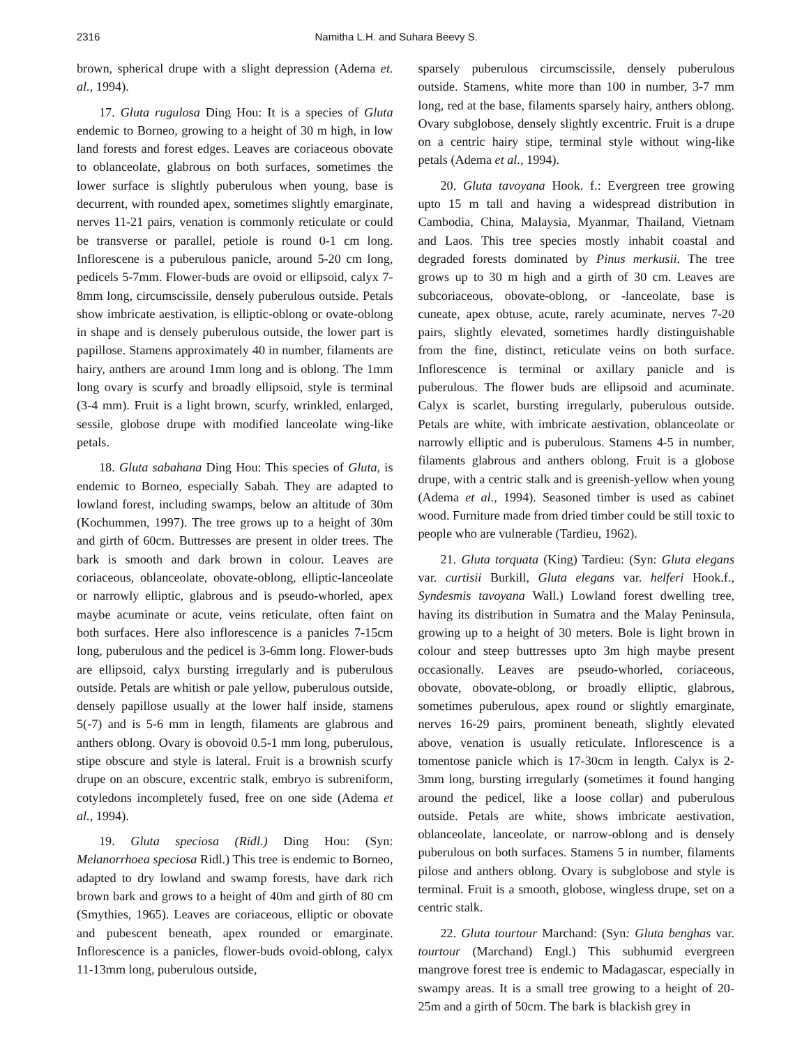2316 Namitha L.H. and Suhara Beevy S.
brown, spherical drupe with a slight depression (Adema et. al., 1994).
17. Gluta rugulosa Ding Hou: It is a species of Gluta endemic to Borneo, growing to a height of 30 m high, in low land forests and forest edges. Leaves are coriaceous obovate to oblanceolate, glabrous on both surfaces, sometimes the lower surface is slightly puberulous when young, base is decurrent, with rounded apex, sometimes slightly emarginate, nerves 11-21 pairs, venation is commonly reticulate or could be transverse or parallel, petiole is round 0-1 cm long. Inflorescene is a puberulous panicle, around 5-20 cm long, pedicels 5-7mm. Flower-buds are ovoid or ellipsoid, calyx 7-8mm long, circumscissile, densely puberulous outside. Petals show imbricate aestivation, is elliptic-oblong or ovate-oblong in shape and is densely puberulous outside, the lower part is papillose. Stamens approximately 40 in number, filaments are hairy, anthers are around 1mm long and is oblong. The 1mm long ovary is scurfy and broadly ellipsoid, style is terminal (3-4 mm). Fruit is a light brown, scurfy, wrinkled, enlarged, sessile, globose drupe with modified lanceolate wing-like petals.
18. Gluta sabahana Ding Hou: This species of Gluta, is endemic to Borneo, especially Sabah. They are adapted to lowland forest, including swamps, below an altitude of 30m (Kochummen, 1997). The tree grows up to a height of 30m and girth of 60cm. Buttresses are present in older trees. The bark is smooth and dark brown in colour. Leaves are coriaceous, oblanceolate, obovate-oblong, elliptic-lanceolate or narrowly elliptic, glabrous and is pseudo-whorled, apex maybe acuminate or acute, veins reticulate, often faint on both surfaces. Here also inflorescence is a panicles 7-15cm long, puberulous and the pedicel is 3-6mm long. Flower-buds are ellipsoid, calyx bursting irregularly and is puberulous outside. Petals are whitish or pale yellow, puberulous outside, densely papillose usually at the lower half inside, stamens 5(-7) and is 5-6 mm in length, filaments are glabrous and anthers oblong. Ovary is obovoid 0.5-1 mm long, puberulous, stipe obscure and style is lateral. Fruit is a brownish scurfy drupe on an obscure, excentric stalk, embryo is subreniform, cotyledons incompletely fused, free on one side (Adema et al., 1994).
19. Gluta speciosa (Ridl.) Ding Hou: (Syn: Melanorrhoea speciosa Ridl.) This tree is endemic to Borneo, adapted to dry lowland and swamp forests, have dark rich brown bark and grows to a height of 40m and girth of 80 cm (Smythies, 1965). Leaves are coriaceous, elliptic or obovate and pubescent beneath, apex rounded or emarginate. Inflorescence is a panicles, flower-buds ovoid-oblong, calyx 11-13mm long, puberulous outside,
sparsely puberulous circumscissile, densely puberulous outside. Stamens, white more than 100 in number, 3-7 mm long, red at the base, filaments sparsely hairy, anthers oblong. Ovary subglobose, densely slightly excentric. Fruit is a drupe on a centric hairy stipe, terminal style without wing-like petals (Adema et al., 1994).
20. Gluta tavoyana Hook. f.: Evergreen tree growing upto 15 m tall and having a widespread distribution in Cambodia, China, Malaysia, Myanmar, Thailand, Vietnam and Laos. This tree species mostly inhabit coastal and degraded forests dominated by Pinus merkusii. The tree grows up to 30 m high and a girth of 30 cm. Leaves are subcoriaceous, obovate-oblong, or -lanceolate, base is cuneate, apex obtuse, acute, rarely acuminate, nerves 7-20 pairs, slightly elevated, sometimes hardly distinguishable from the fine, distinct, reticulate veins on both surface. Inflorescence is terminal or axillary panicle and is puberulous. The flower buds are ellipsoid and acuminate. Calyx is scarlet, bursting irregularly, puberulous outside. Petals are white, with imbricate aestivation, oblanceolate or narrowly elliptic and is puberulous. Stamens 4-5 in number, filaments glabrous and anthers oblong. Fruit is a globose drupe, with a centric stalk and is greenish-yellow when young (Adema et al., 1994). Seasoned timber is used as cabinet wood. Furniture made from dried timber could be still toxic to people who are vulnerable (Tardieu, 1962).
21. Gluta torquata (King) Tardieu: (Syn: Gluta elegans var. curtisii Burkill, Gluta elegans var. helferi Hook.f., Syndesmis tavoyana Wall.) Lowland forest dwelling tree, having its distribution in Sumatra and the Malay Peninsula, growing up to a height of 30 meters. Bole is light brown in colour and steep buttresses upto 3m high maybe present occasionally. Leaves are pseudo-whorled, coriaceous, obovate, obovate-oblong, or broadly elliptic, glabrous, sometimes puberulous, apex round or slightly emarginate, nerves 16-29 pairs, prominent beneath, slightly elevated above, venation is usually reticulate. Inflorescence is a tomentose panicle which is 17-30cm in length. Calyx is 2-3mm long, bursting irregularly (sometimes it found hanging around the pedicel, like a loose collar) and puberulous outside. Petals are white, shows imbricate aestivation, oblanceolate, lanceolate, or narrow-oblong and is densely puberulous on both surfaces. Stamens 5 in number, filaments pilose and anthers oblong. Ovary is subglobose and style is terminal. Fruit is a smooth, globose, wingless drupe, set on a centric stalk.
22. Gluta tourtour Marchand: (Syn: Gluta benghas var. tourtour (Marchand) Engl.) This subhumid evergreen mangrove forest tree is endemic to Madagascar, especially in swampy areas. It is a small tree growing to a height of 20-25m and a girth of 50cm. The bark is blackish grey in